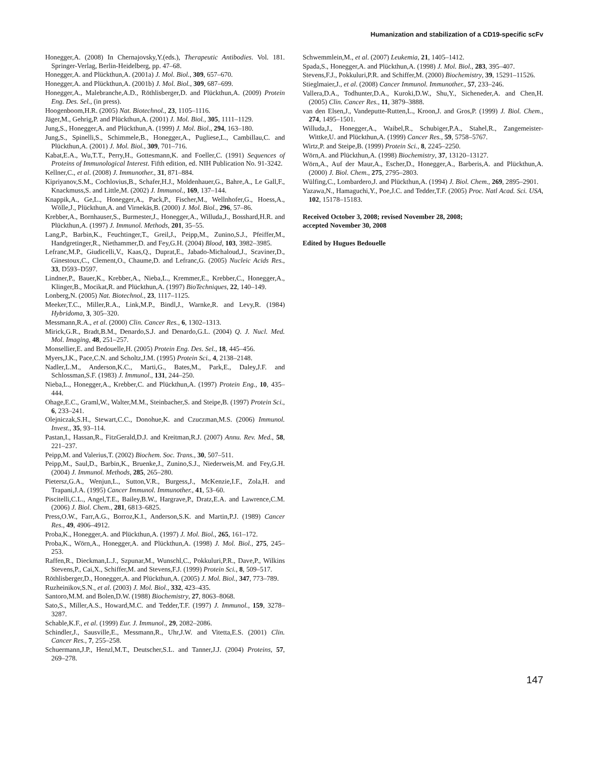Humanization and stabilization of a CD19-specific scFv
Honegger,A. (2008) In Chernajovsky,Y.(eds.), Therapeutic Antibodies. Vol. 181. Springer-Verlag, Berlin-Heidelberg, pp. 47–68.
Honegger,A. and Plückthun,A. (2001a) J. Mol. Biol., 309, 657–670.
Honegger,A. and Plückthun,A. (2001b) J. Mol. Biol., 309, 687–699.
Honegger,A., Malebranche,A.D., Röthlisberger,D. and Plückthun,A. (2009) Protein Eng. Des. Sel., (in press).
Hoogenboom,H.R. (2005) Nat. Biotechnol., 23, 1105–1116.
Jäger,M., Gehrig,P. and Plückthun,A. (2001) J. Mol. Biol., 305, 1111–1129.
Jung,S., Honegger,A. and Plückthun,A. (1999) J. Mol. Biol., 294, 163–180.
Jung,S., Spinelli,S., Schimmele,B., Honegger,A., Pugliese,L., Cambillau,C. and Plückthun,A. (2001) J. Mol. Biol., 309, 701–716.
Kabat,E.A., Wu,T.T., Perry,H., Gottesmann,K. and Foeller,C. (1991) Sequences of Proteins of Immunological Interest. Fifth edition, ed. NIH Publication No. 91-3242.
Kellner,C., et al. (2008) J. Immunother., 31, 871–884.
Kipriyanov,S.M., Cochlovius,B., Schafer,H.J., Moldenhauer,G., Bahre,A., Le Gall,F., Knackmuss,S. and Little,M. (2002) J. Immunol., 169, 137–144.
Knappik,A., Ge,L., Honegger,A., Pack,P., Fischer,M., Wellnhofer,G., Hoess,A., Wölle,J., Plückthun,A. and Virnekäs,B. (2000) J. Mol. Biol., 296, 57–86.
Krebber,A., Bornhauser,S., Burmester,J., Honegger,A., Willuda,J., Bosshard,H.R. and Plückthun,A. (1997) J. Immunol. Methods, 201, 35–55.
Lang,P., Barbin,K., Feuchtinger,T., Greil,J., Peipp,M., Zunino,S.J., Pfeiffer,M., Handgretinger,R., Niethammer,D. and Fey,G.H. (2004) Blood, 103, 3982–3985.
Lefranc,M.P., Giudicelli,V., Kaas,Q., Duprat,E., Jabado-Michaloud,J., Scaviner,D., Ginestoux,C., Clement,O., Chaume,D. and Lefranc,G. (2005) Nucleic Acids Res., 33, D593–D597.
Lindner,P., Bauer,K., Krebber,A., Nieba,L., Kremmer,E., Krebber,C., Honegger,A., Klinger,B., Mocikat,R. and Plückthun,A. (1997) BioTechniques, 22, 140–149.
Lonberg,N. (2005) Nat. Biotechnol., 23, 1117–1125.
Meeker,T.C., Miller,R.A., Link,M.P., Bindl,J., Warnke,R. and Levy,R. (1984) Hybridoma, 3, 305–320.
Messmann,R.A., et al. (2000) Clin. Cancer Res., 6, 1302–1313.
Mirick,G.R., Bradt,B.M., Denardo,S.J. and Denardo,G.L. (2004) Q. J. Nucl. Med. Mol. Imaging, 48, 251–257.
Monsellier,E. and Bedouelle,H. (2005) Protein Eng. Des. Sel., 18, 445–456.
Myers,J.K., Pace,C.N. and Scholtz,J.M. (1995) Protein Sci., 4, 2138–2148.
Nadler,L.M., Anderson,K.C., Marti,G., Bates,M., Park,E., Daley,J.F. and Schlossman,S.F. (1983) J. Immunol., 131, 244–250.
Nieba,L., Honegger,A., Krebber,C. and Plückthun,A. (1997) Protein Eng., 10, 435–444.
Ohage,E.C., Graml,W., Walter,M.M., Steinbacher,S. and Steipe,B. (1997) Protein Sci., 6, 233–241.
Olejniczak,S.H., Stewart,C.C., Donohue,K. and Czuczman,M.S. (2006) Immunol. Invest., 35, 93–114.
Pastan,I., Hassan,R., FitzGerald,D.J. and Kreitman,R.J. (2007) Annu. Rev. Med., 58, 221–237.
Peipp,M. and Valerius,T. (2002) Biochem. Soc. Trans., 30, 507–511.
Peipp,M., Saul,D., Barbin,K., Bruenke,J., Zunino,S.J., Niederweis,M. and Fey,G.H. (2004) J. Immunol. Methods, 285, 265–280.
Pietersz,G.A., Wenjun,L., Sutton,V.R., Burgess,J., McKenzie,I.F., Zola,H. and Trapani,J.A. (1995) Cancer Immunol. Immunother., 41, 53–60.
Piscitelli,C.L., Angel,T.E., Bailey,B.W., Hargrave,P., Dratz,E.A. and Lawrence,C.M. (2006) J. Biol. Chem., 281, 6813–6825.
Press,O.W., Farr,A.G., Borroz,K.I., Anderson,S.K. and Martin,P.J. (1989) Cancer Res., 49, 4906–4912.
Proba,K., Honegger,A. and Plückthun,A. (1997) J. Mol. Biol., 265, 161–172.
Proba,K., Wörn,A., Honegger,A. and Plückthun,A. (1998) J. Mol. Biol., 275, 245–253.
Raffen,R., Dieckman,L.J., Szpunar,M., Wunschl,C., Pokkuluri,P.R., Dave,P., Wilkins Stevens,P., Cai,X., Schiffer,M. and Stevens,F.J. (1999) Protein Sci., 8, 509–517.
Röthlisberger,D., Honegger,A. and Plückthun,A. (2005) J. Mol. Biol., 347, 773–789.
Ruzheinikov,S.N., et al. (2003) J. Mol. Biol., 332, 423–435.
Santoro,M.M. and Bolen,D.W. (1988) Biochemistry, 27, 8063–8068.
Sato,S., Miller,A.S., Howard,M.C. and Tedder,T.F. (1997) J. Immunol., 159, 3278–3287.
Schable,K.F., et al. (1999) Eur. J. Immunol., 29, 2082–2086.
Schindler,J., Sausville,E., Messmann,R., Uhr,J.W. and Vitetta,E.S. (2001) Clin. Cancer Res., 7, 255–258.
Schuermann,J.P., Henzl,M.T., Deutscher,S.L. and Tanner,J.J. (2004) Proteins, 57, 269–278.
Schwemmlein,M., et al. (2007) Leukemia, 21, 1405–1412.
Spada,S., Honegger,A. and Plückthun,A. (1998) J. Mol. Biol., 283, 395–407.
Stevens,F.J., Pokkuluri,P.R. and Schiffer,M. (2000) Biochemistry, 39, 15291–11526.
Stieglmaier,J., et al. (2008) Cancer Immunol. Immunother., 57, 233–246.
Vallera,D.A., Todhunter,D.A., Kuroki,D.W., Shu,Y., Sicheneder,A. and Chen,H. (2005) Clin. Cancer Res., 11, 3879–3888.
van den Elsen,J., Vandeputte-Rutten,L., Kroon,J. and Gros,P. (1999) J. Biol. Chem., 274, 1495–1501.
Willuda,J., Honegger,A., Waibel,R., Schubiger,P.A., Stahel,R., Zangemeister-Wittke,U. and Plückthun,A. (1999) Cancer Res., 59, 5758–5767.
Wirtz,P. and Steipe,B. (1999) Protein Sci., 8, 2245–2250.
Wörn,A. and Plückthun,A. (1998) Biochemistry, 37, 13120–13127.
Wörn,A., Auf der Maur,A., Escher,D., Honegger,A., Barberis,A. and Plückthun,A. (2000) J. Biol. Chem., 275, 2795–2803.
Wülfing,C., Lombardero,J. and Plückthun,A. (1994) J. Biol. Chem., 269, 2895–2901.
Yazawa,N., Hamaguchi,Y., Poe,J.C. and Tedder,T.F. (2005) Proc. Natl Acad. Sci. USA, 102, 15178–15183.
Received October 3, 2008; revised November 28, 2008;
accepted November 30, 2008
Edited by Hugues Bedouelle
147